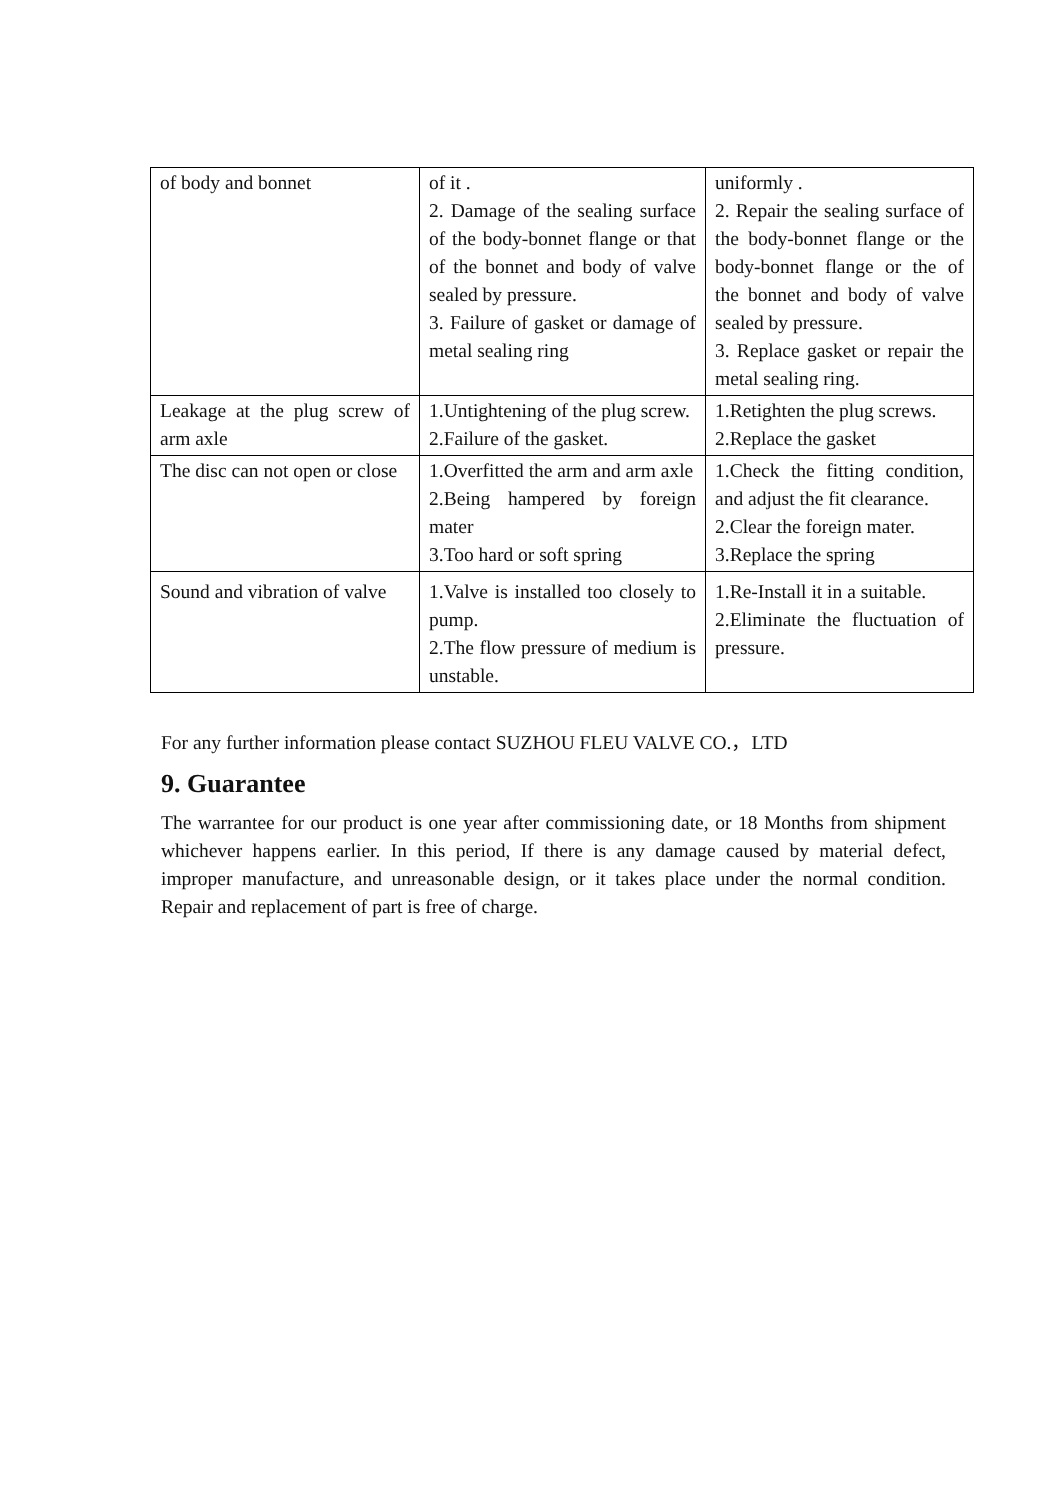| of body and bonnet | of it . 2. Damage of the sealing surface of the body-bonnet flange or that of the bonnet and body of valve sealed by pressure. 3. Failure of gasket or damage of metal sealing ring | uniformly . 2. Repair the sealing surface of the body-bonnet flange or the body-bonnet flange or the of the bonnet and body of valve sealed by pressure. 3. Replace gasket or repair the metal sealing ring. |
| Leakage at the plug screw of arm axle | 1.Untightening of the plug screw. 2.Failure of the gasket. | 1.Retighten the plug screws. 2.Replace the gasket |
| The disc can not open or close | 1.Overfitted the arm and arm axle 2.Being hampered by foreign mater 3.Too hard or soft spring | 1.Check the fitting condition, and adjust the fit clearance. 2.Clear the foreign mater. 3.Replace the spring |
| Sound and vibration of valve | 1.Valve is installed too closely to pump. 2.The flow pressure of medium is unstable. | 1.Re-Install it in a suitable. 2.Eliminate the fluctuation of pressure. |
For any further information please contact SUZHOU FLEU VALVE CO.，LTD
9. Guarantee
The warrantee for our product is one year after commissioning date, or 18 Months from shipment whichever happens earlier. In this period, If there is any damage caused by material defect, improper manufacture, and unreasonable design, or it takes place under the normal condition. Repair and replacement of part is free of charge.